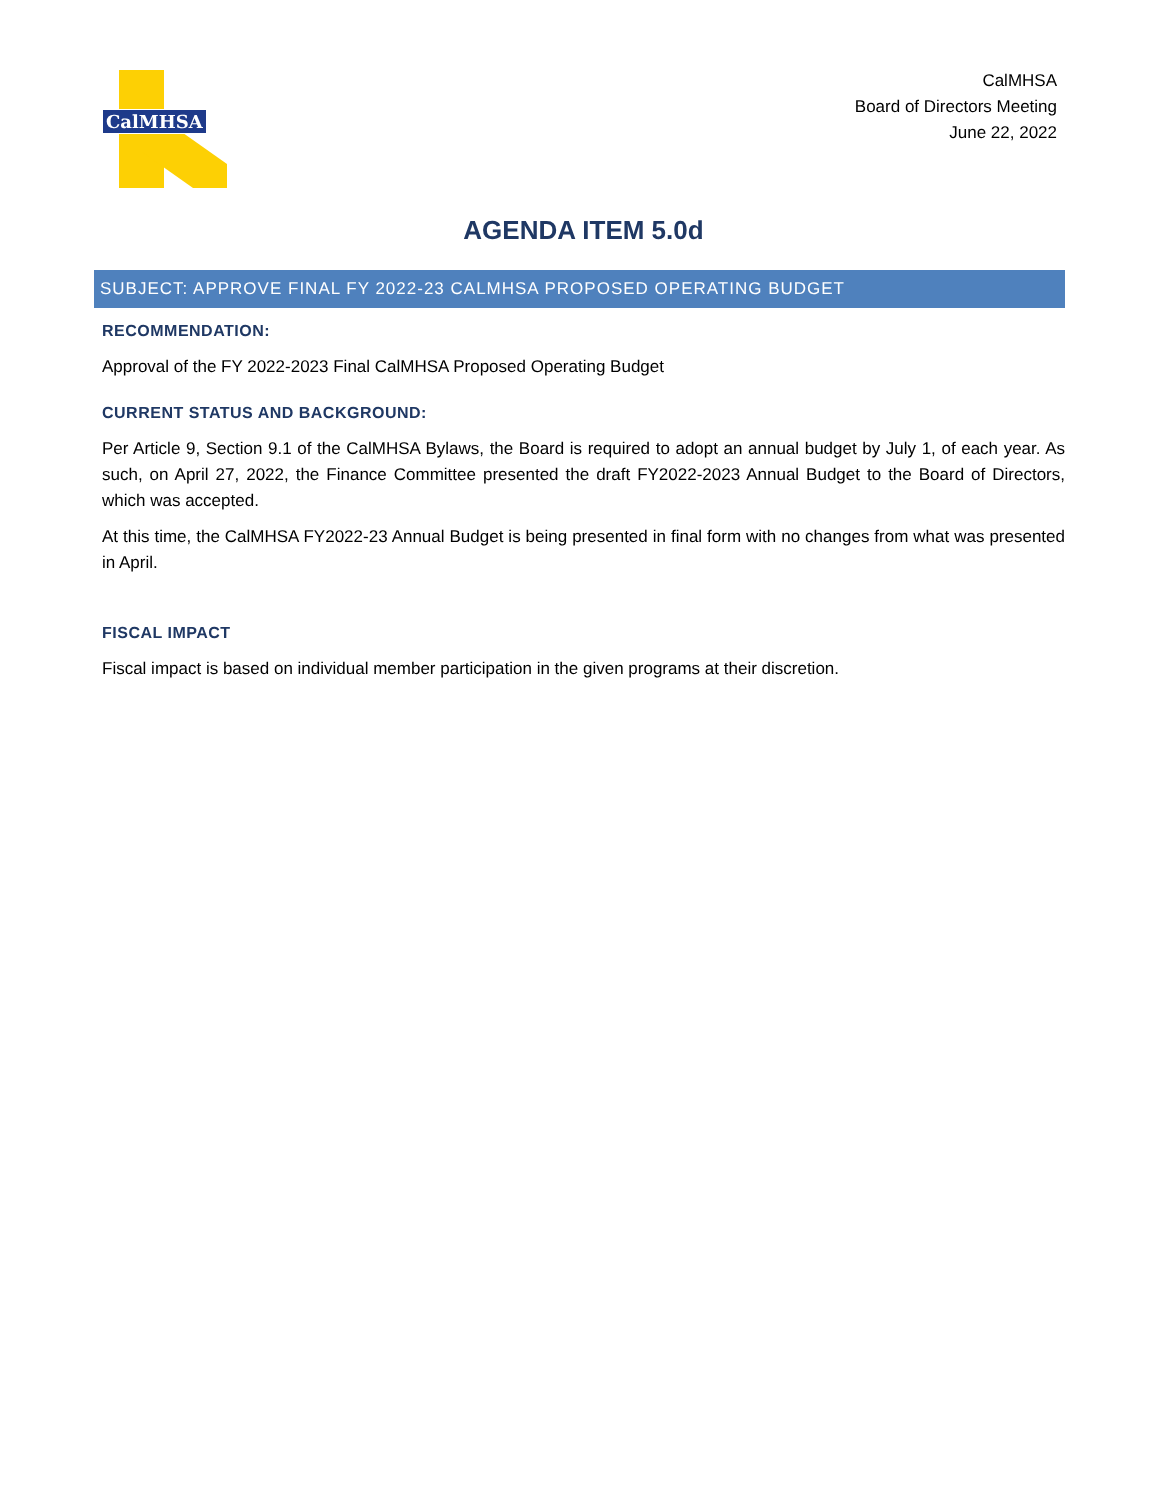CalMHSA
CalMHSA
Board of Directors Meeting
June 22, 2022
AGENDA ITEM 5.0d
SUBJECT: APPROVE FINAL FY 2022-23 CALMHSA PROPOSED OPERATING BUDGET
RECOMMENDATION:
Approval of the FY 2022-2023 Final CalMHSA Proposed Operating Budget
CURRENT STATUS AND BACKGROUND:
Per Article 9, Section 9.1 of the CalMHSA Bylaws, the Board is required to adopt an annual budget by July 1, of each year. As such, on April 27, 2022, the Finance Committee presented the draft FY2022-2023 Annual Budget to the Board of Directors, which was accepted.
At this time, the CalMHSA FY2022-23 Annual Budget is being presented in final form with no changes from what was presented in April.
FISCAL IMPACT
Fiscal impact is based on individual member participation in the given programs at their discretion.